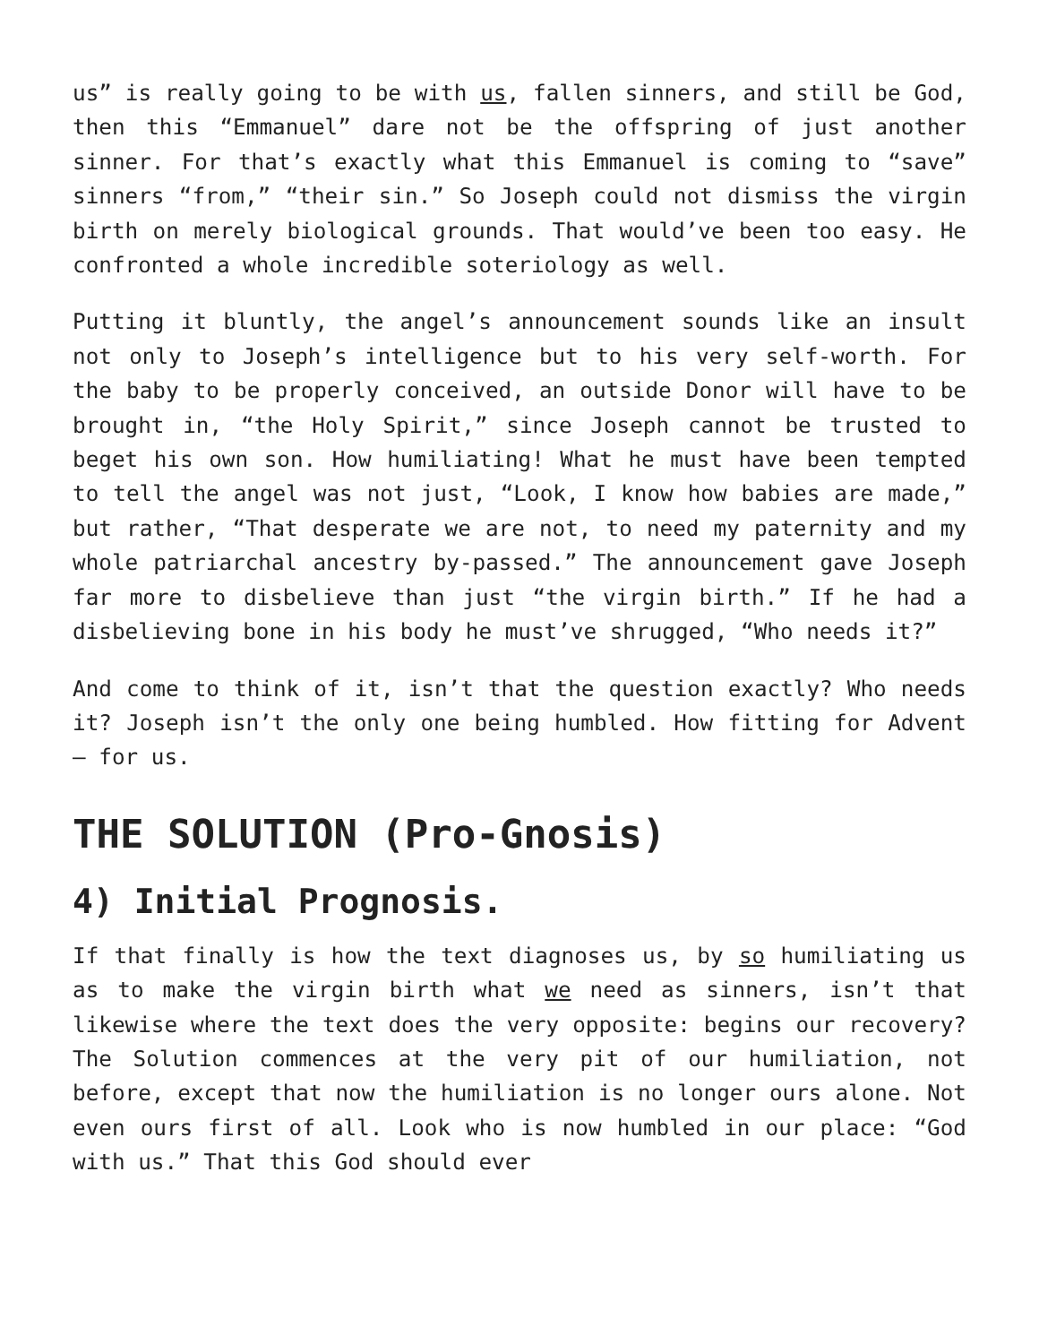us” is really going to be with us, fallen sinners, and still be God, then this “Emmanuel” dare not be the offspring of just another sinner. For that’s exactly what this Emmanuel is coming to “save” sinners “from,” “their sin.” So Joseph could not dismiss the virgin birth on merely biological grounds. That would’ve been too easy. He confronted a whole incredible soteriology as well.
Putting it bluntly, the angel’s announcement sounds like an insult not only to Joseph’s intelligence but to his very self-worth. For the baby to be properly conceived, an outside Donor will have to be brought in, “the Holy Spirit,” since Joseph cannot be trusted to beget his own son. How humiliating! What he must have been tempted to tell the angel was not just, “Look, I know how babies are made,” but rather, “That desperate we are not, to need my paternity and my whole patriarchal ancestry by-passed.” The announcement gave Joseph far more to disbelieve than just “the virgin birth.” If he had a disbelieving bone in his body he must’ve shrugged, “Who needs it?”
And come to think of it, isn’t that the question exactly? Who needs it? Joseph isn’t the only one being humbled. How fitting for Advent — for us.
THE SOLUTION (Pro-Gnosis)
4) Initial Prognosis.
If that finally is how the text diagnoses us, by so humiliating us as to make the virgin birth what we need as sinners, isn’t that likewise where the text does the very opposite: begins our recovery? The Solution commences at the very pit of our humiliation, not before, except that now the humiliation is no longer ours alone. Not even ours first of all. Look who is now humbled in our place: “God with us.” That this God should ever